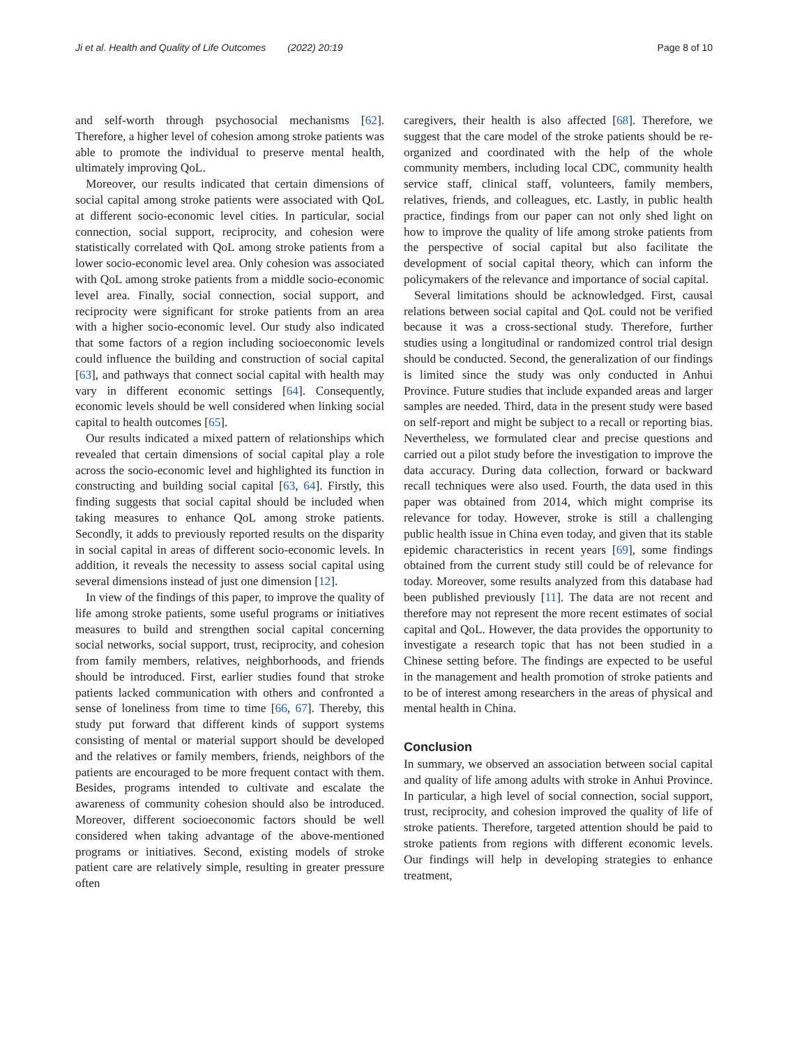Ji et al. Health and Quality of Life Outcomes (2022) 20:19 Page 8 of 10
and self-worth through psychosocial mechanisms [62]. Therefore, a higher level of cohesion among stroke patients was able to promote the individual to preserve mental health, ultimately improving QoL.
Moreover, our results indicated that certain dimensions of social capital among stroke patients were associated with QoL at different socio-economic level cities. In particular, social connection, social support, reciprocity, and cohesion were statistically correlated with QoL among stroke patients from a lower socio-economic level area. Only cohesion was associated with QoL among stroke patients from a middle socio-economic level area. Finally, social connection, social support, and reciprocity were significant for stroke patients from an area with a higher socio-economic level. Our study also indicated that some factors of a region including socioeconomic levels could influence the building and construction of social capital [63], and pathways that connect social capital with health may vary in different economic settings [64]. Consequently, economic levels should be well considered when linking social capital to health outcomes [65].
Our results indicated a mixed pattern of relationships which revealed that certain dimensions of social capital play a role across the socio-economic level and highlighted its function in constructing and building social capital [63, 64]. Firstly, this finding suggests that social capital should be included when taking measures to enhance QoL among stroke patients. Secondly, it adds to previously reported results on the disparity in social capital in areas of different socio-economic levels. In addition, it reveals the necessity to assess social capital using several dimensions instead of just one dimension [12].
In view of the findings of this paper, to improve the quality of life among stroke patients, some useful programs or initiatives measures to build and strengthen social capital concerning social networks, social support, trust, reciprocity, and cohesion from family members, relatives, neighborhoods, and friends should be introduced. First, earlier studies found that stroke patients lacked communication with others and confronted a sense of loneliness from time to time [66, 67]. Thereby, this study put forward that different kinds of support systems consisting of mental or material support should be developed and the relatives or family members, friends, neighbors of the patients are encouraged to be more frequent contact with them. Besides, programs intended to cultivate and escalate the awareness of community cohesion should also be introduced. Moreover, different socioeconomic factors should be well considered when taking advantage of the above-mentioned programs or initiatives. Second, existing models of stroke patient care are relatively simple, resulting in greater pressure often
caregivers, their health is also affected [68]. Therefore, we suggest that the care model of the stroke patients should be re-organized and coordinated with the help of the whole community members, including local CDC, community health service staff, clinical staff, volunteers, family members, relatives, friends, and colleagues, etc. Lastly, in public health practice, findings from our paper can not only shed light on how to improve the quality of life among stroke patients from the perspective of social capital but also facilitate the development of social capital theory, which can inform the policymakers of the relevance and importance of social capital.
Several limitations should be acknowledged. First, causal relations between social capital and QoL could not be verified because it was a cross-sectional study. Therefore, further studies using a longitudinal or randomized control trial design should be conducted. Second, the generalization of our findings is limited since the study was only conducted in Anhui Province. Future studies that include expanded areas and larger samples are needed. Third, data in the present study were based on self-report and might be subject to a recall or reporting bias. Nevertheless, we formulated clear and precise questions and carried out a pilot study before the investigation to improve the data accuracy. During data collection, forward or backward recall techniques were also used. Fourth, the data used in this paper was obtained from 2014, which might comprise its relevance for today. However, stroke is still a challenging public health issue in China even today, and given that its stable epidemic characteristics in recent years [69], some findings obtained from the current study still could be of relevance for today. Moreover, some results analyzed from this database had been published previously [11]. The data are not recent and therefore may not represent the more recent estimates of social capital and QoL. However, the data provides the opportunity to investigate a research topic that has not been studied in a Chinese setting before. The findings are expected to be useful in the management and health promotion of stroke patients and to be of interest among researchers in the areas of physical and mental health in China.
Conclusion
In summary, we observed an association between social capital and quality of life among adults with stroke in Anhui Province. In particular, a high level of social connection, social support, trust, reciprocity, and cohesion improved the quality of life of stroke patients. Therefore, targeted attention should be paid to stroke patients from regions with different economic levels. Our findings will help in developing strategies to enhance treatment,